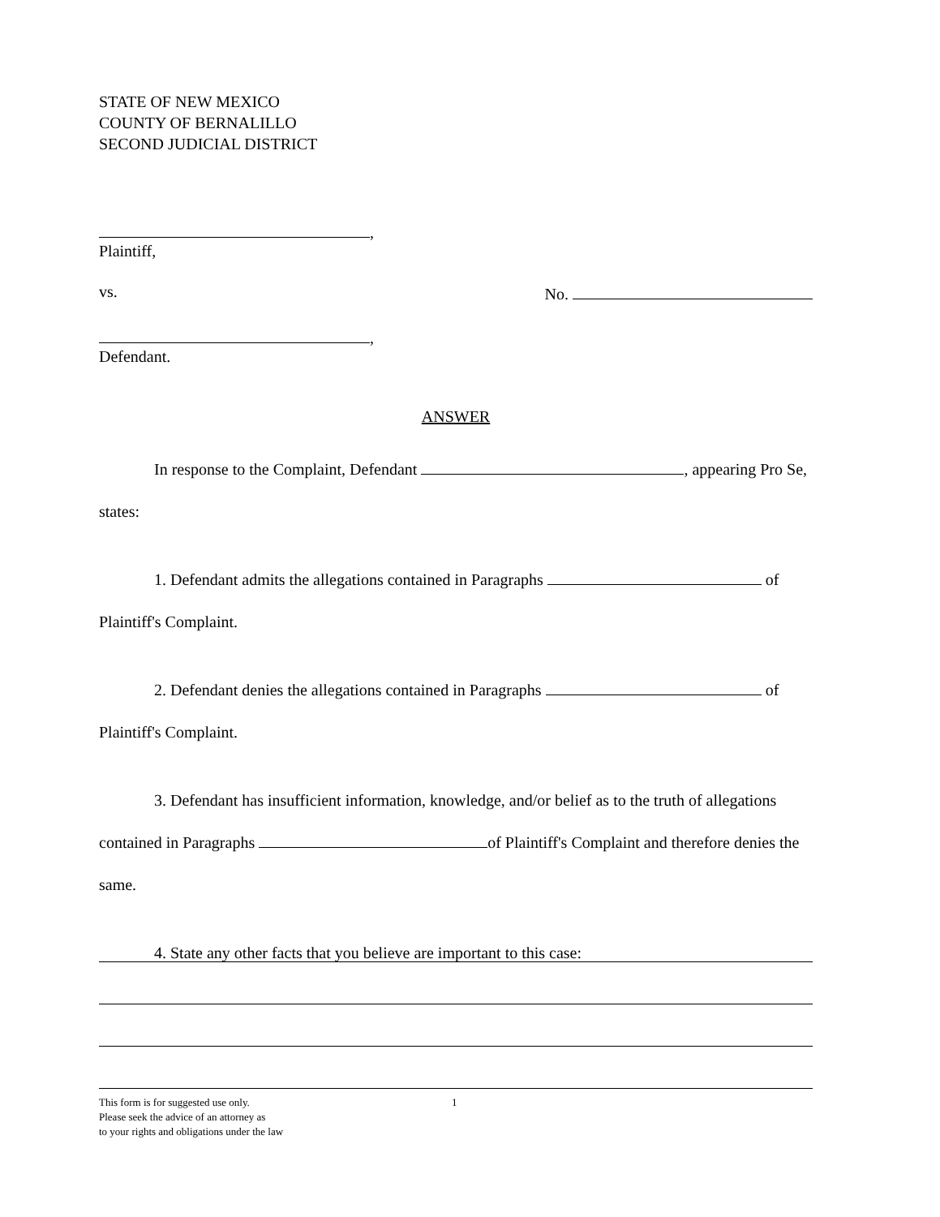STATE OF NEW MEXICO
COUNTY OF BERNALILLO
SECOND JUDICIAL DISTRICT
,
Plaintiff,
vs. No.
,
Defendant.
ANSWER
In response to the Complaint, Defendant , appearing Pro Se, states:
1. Defendant admits the allegations contained in Paragraphs of Plaintiff's Complaint.
2. Defendant denies the allegations contained in Paragraphs of Plaintiff's Complaint.
3. Defendant has insufficient information, knowledge, and/or belief as to the truth of allegations contained in Paragraphs of Plaintiff's Complaint and therefore denies the same.
4. State any other facts that you believe are important to this case:
This form is for suggested use only.
Please seek the advice of an attorney as
to your rights and obligations under the law 1